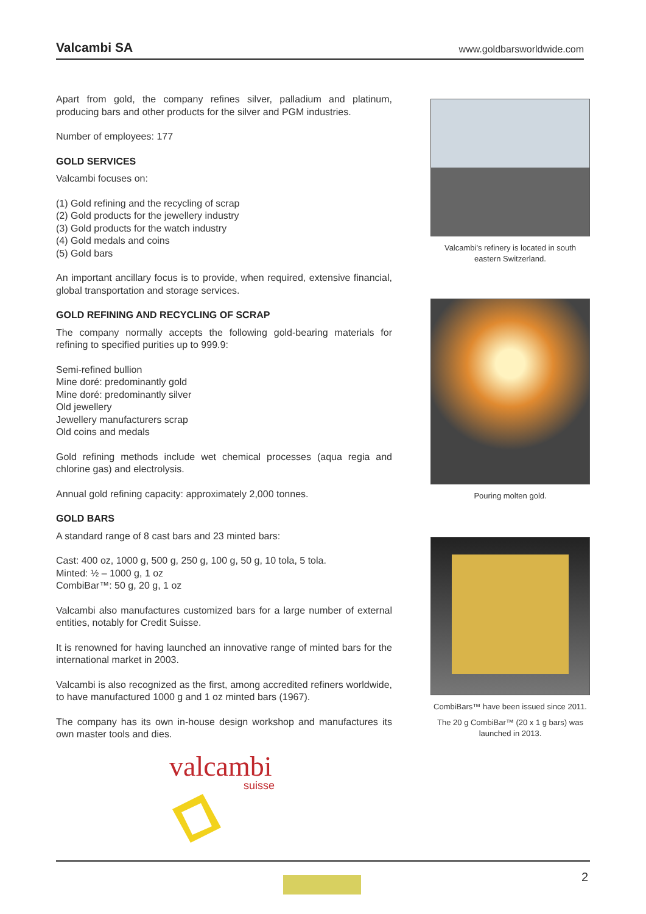Valcambi SA www.goldbarsworldwide.com
Apart from gold, the company refines silver, palladium and platinum, producing bars and other products for the silver and PGM industries.
Number of employees: 177
GOLD SERVICES
Valcambi focuses on:
(1) Gold refining and the recycling of scrap
(2) Gold products for the jewellery industry
(3) Gold products for the watch industry
(4) Gold medals and coins
(5) Gold bars
An important ancillary focus is to provide, when required, extensive financial, global transportation and storage services.
GOLD REFINING AND RECYCLING OF SCRAP
The company normally accepts the following gold-bearing materials for refining to specified purities up to 999.9:
Semi-refined bullion
Mine doré: predominantly gold
Mine doré: predominantly silver
Old jewellery
Jewellery manufacturers scrap
Old coins and medals
Gold refining methods include wet chemical processes (aqua regia and chlorine gas) and electrolysis.
Annual gold refining capacity: approximately 2,000 tonnes.
GOLD BARS
A standard range of 8 cast bars and 23 minted bars:
Cast: 400 oz, 1000 g, 500 g, 250 g, 100 g, 50 g, 10 tola, 5 tola.
Minted: ½ – 1000 g, 1 oz
CombiBar™: 50 g, 20 g, 1 oz
Valcambi also manufactures customized bars for a large number of external entities, notably for Credit Suisse.
It is renowned for having launched an innovative range of minted bars for the international market in 2003.
Valcambi is also recognized as the first, among accredited refiners worldwide, to have manufactured 1000 g and 1 oz minted bars (1967).
The company has its own in-house design workshop and manufactures its own master tools and dies.
valcambi
suisse
Valcambi's refinery is located in south eastern Switzerland.
Pouring molten gold.
CombiBars™ have been issued since 2011.
The 20 g CombiBar™ (20 x 1 g bars) was launched in 2013.
2